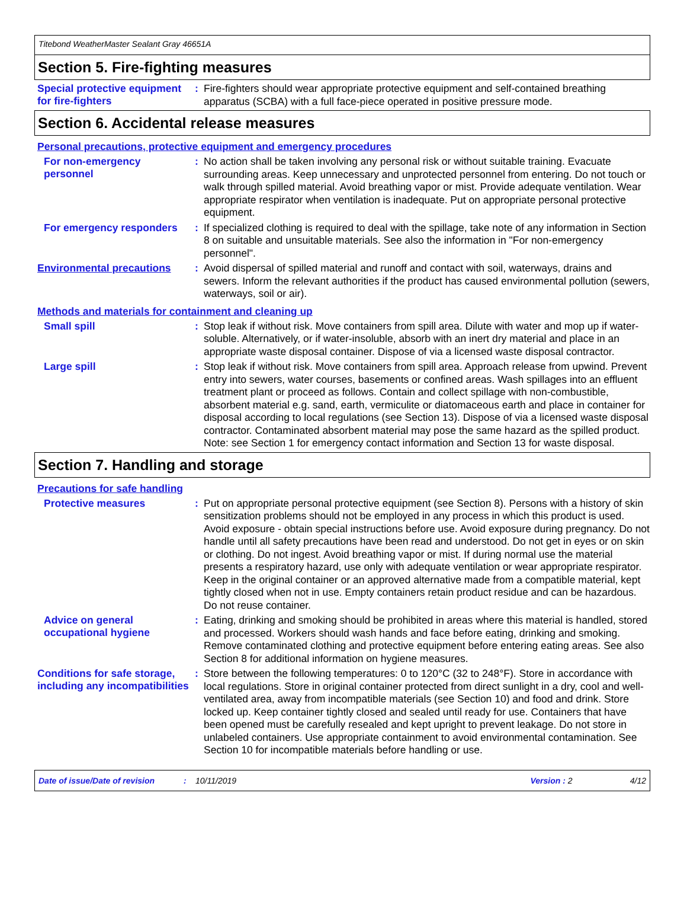Titebond WeatherMaster Sealant Gray 46651A
Section 5. Fire-fighting measures
Special protective equipment for fire-fighters
:
Fire-fighters should wear appropriate protective equipment and self-contained breathing apparatus (SCBA) with a full face-piece operated in positive pressure mode.
Section 6. Accidental release measures
Personal precautions, protective equipment and emergency procedures
For non-emergency personnel
:
No action shall be taken involving any personal risk or without suitable training. Evacuate surrounding areas. Keep unnecessary and unprotected personnel from entering. Do not touch or walk through spilled material. Avoid breathing vapor or mist. Provide adequate ventilation. Wear appropriate respirator when ventilation is inadequate. Put on appropriate personal protective equipment.
For emergency responders :
If specialized clothing is required to deal with the spillage, take note of any information in Section 8 on suitable and unsuitable materials. See also the information in "For non-emergency personnel".
Environmental precautions
:
Avoid dispersal of spilled material and runoff and contact with soil, waterways, drains and sewers. Inform the relevant authorities if the product has caused environmental pollution (sewers, waterways, soil or air).
Methods and materials for containment and cleaning up
Small spill :
Stop leak if without risk. Move containers from spill area. Dilute with water and mop up if water-soluble. Alternatively, or if water-insoluble, absorb with an inert dry material and place in an appropriate waste disposal container. Dispose of via a licensed waste disposal contractor.
Large spill :
Stop leak if without risk. Move containers from spill area. Approach release from upwind. Prevent entry into sewers, water courses, basements or confined areas. Wash spillages into an effluent treatment plant or proceed as follows. Contain and collect spillage with non-combustible, absorbent material e.g. sand, earth, vermiculite or diatomaceous earth and place in container for disposal according to local regulations (see Section 13). Dispose of via a licensed waste disposal contractor. Contaminated absorbent material may pose the same hazard as the spilled product. Note: see Section 1 for emergency contact information and Section 13 for waste disposal.
Section 7. Handling and storage
Precautions for safe handling
Protective measures :
Put on appropriate personal protective equipment (see Section 8). Persons with a history of skin sensitization problems should not be employed in any process in which this product is used. Avoid exposure - obtain special instructions before use. Avoid exposure during pregnancy. Do not handle until all safety precautions have been read and understood. Do not get in eyes or on skin or clothing. Do not ingest. Avoid breathing vapor or mist. If during normal use the material presents a respiratory hazard, use only with adequate ventilation or wear appropriate respirator. Keep in the original container or an approved alternative made from a compatible material, kept tightly closed when not in use. Empty containers retain product residue and can be hazardous. Do not reuse container.
Advice on general occupational hygiene
:
Eating, drinking and smoking should be prohibited in areas where this material is handled, stored and processed. Workers should wash hands and face before eating, drinking and smoking. Remove contaminated clothing and protective equipment before entering eating areas. See also Section 8 for additional information on hygiene measures.
Conditions for safe storage, including any incompatibilities
:
Store between the following temperatures: 0 to 120°C (32 to 248°F). Store in accordance with local regulations. Store in original container protected from direct sunlight in a dry, cool and well-ventilated area, away from incompatible materials (see Section 10) and food and drink. Store locked up. Keep container tightly closed and sealed until ready for use. Containers that have been opened must be carefully resealed and kept upright to prevent leakage. Do not store in unlabeled containers. Use appropriate containment to avoid environmental contamination. See Section 10 for incompatible materials before handling or use.
Date of issue/Date of revision: 10/11/2019 Version : 2 4/12